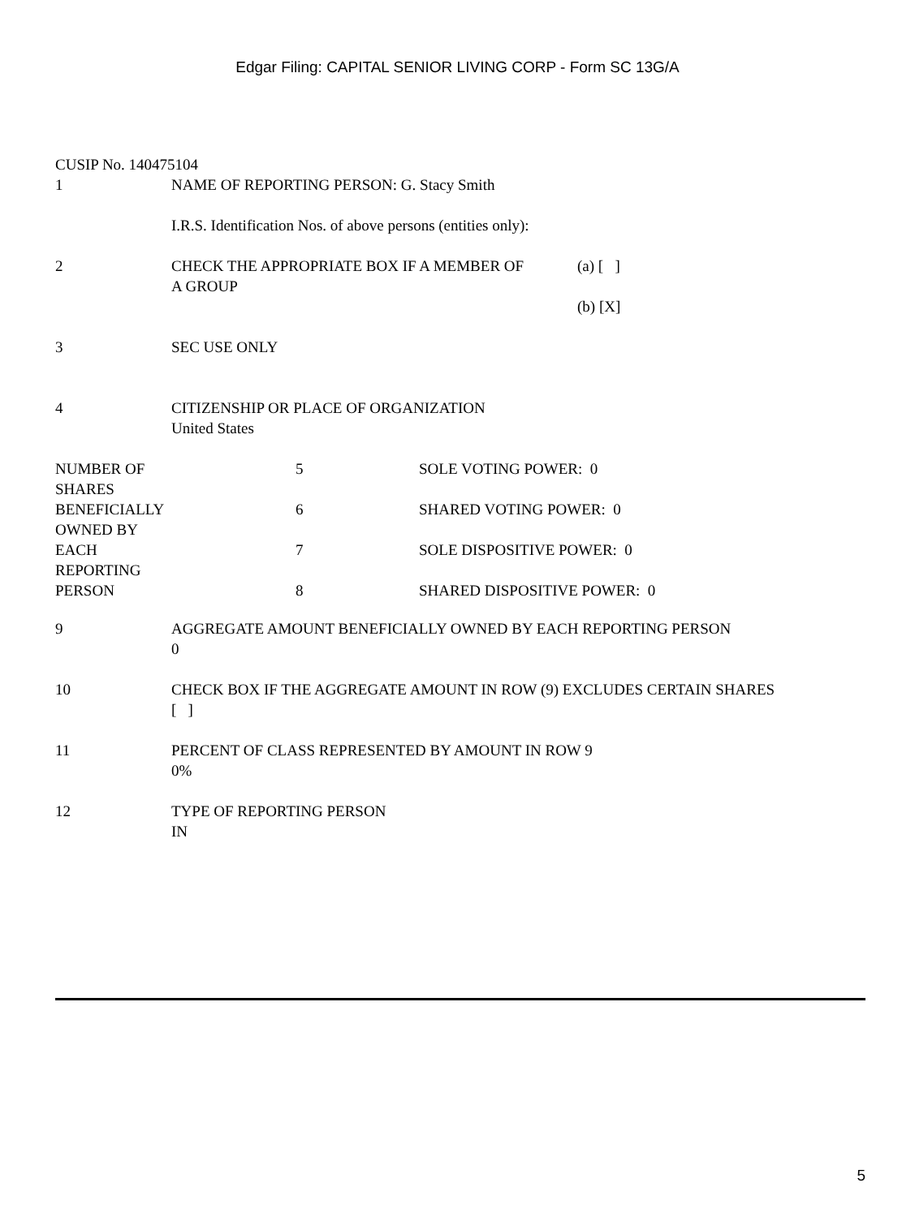Edgar Filing: CAPITAL SENIOR LIVING CORP - Form SC 13G/A
CUSIP No. 140475104
| 1 | NAME OF REPORTING PERSON: G. Stacy Smith I.R.S. Identification Nos. of above persons (entities only): | |
| 2 | CHECK THE APPROPRIATE BOX IF A MEMBER OF A GROUP | (a) [ ] (b) [X] |
| 3 | SEC USE ONLY | |
| 4 | CITIZENSHIP OR PLACE OF ORGANIZATION United States | |
| NUMBER OF SHARES BENEFICIALLY OWNED BY EACH REPORTING PERSON | 5 | SOLE VOTING POWER: 0 |
| | 6 | SHARED VOTING POWER: 0 |
| | 7 | SOLE DISPOSITIVE POWER: 0 |
| | 8 | SHARED DISPOSITIVE POWER: 0 |
| 9 | AGGREGATE AMOUNT BENEFICIALLY OWNED BY EACH REPORTING PERSON 0 |
| 10 | CHECK BOX IF THE AGGREGATE AMOUNT IN ROW (9) EXCLUDES CERTAIN SHARES [ ] |
| 11 | PERCENT OF CLASS REPRESENTED BY AMOUNT IN ROW 9 0% |
| 12 | TYPE OF REPORTING PERSON IN |
5